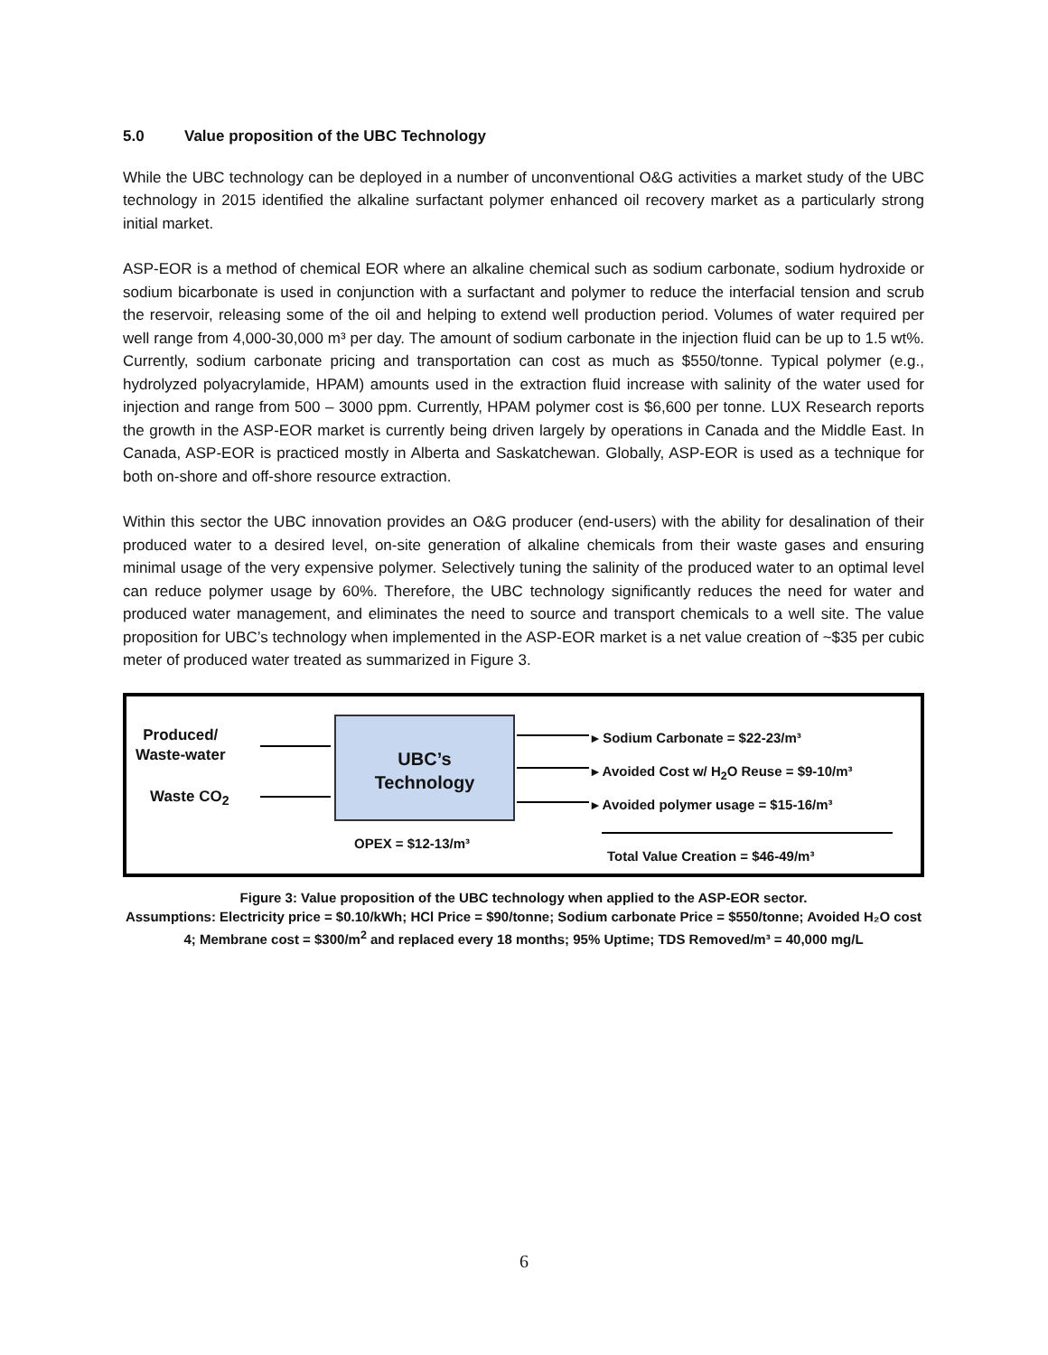5.0 Value proposition of the UBC Technology
While the UBC technology can be deployed in a number of unconventional O&G activities a market study of the UBC technology in 2015 identified the alkaline surfactant polymer enhanced oil recovery market as a particularly strong initial market.
ASP-EOR is a method of chemical EOR where an alkaline chemical such as sodium carbonate, sodium hydroxide or sodium bicarbonate is used in conjunction with a surfactant and polymer to reduce the interfacial tension and scrub the reservoir, releasing some of the oil and helping to extend well production period. Volumes of water required per well range from 4,000-30,000 m³ per day. The amount of sodium carbonate in the injection fluid can be up to 1.5 wt%. Currently, sodium carbonate pricing and transportation can cost as much as $550/tonne. Typical polymer (e.g., hydrolyzed polyacrylamide, HPAM) amounts used in the extraction fluid increase with salinity of the water used for injection and range from 500 – 3000 ppm. Currently, HPAM polymer cost is $6,600 per tonne. LUX Research reports the growth in the ASP-EOR market is currently being driven largely by operations in Canada and the Middle East. In Canada, ASP-EOR is practiced mostly in Alberta and Saskatchewan. Globally, ASP-EOR is used as a technique for both on-shore and off-shore resource extraction.
Within this sector the UBC innovation provides an O&G producer (end-users) with the ability for desalination of their produced water to a desired level, on-site generation of alkaline chemicals from their waste gases and ensuring minimal usage of the very expensive polymer. Selectively tuning the salinity of the produced water to an optimal level can reduce polymer usage by 60%. Therefore, the UBC technology significantly reduces the need for water and produced water management, and eliminates the need to source and transport chemicals to a well site. The value proposition for UBC’s technology when implemented in the ASP-EOR market is a net value creation of ~$35 per cubic meter of produced water treated as summarized in Figure 3.
Produced/
Waste-water
Waste CO<sub>2</sub>
UBC’s
Technology
OPEX = $12-13/m³
▸ Sodium Carbonate = $22-23/m³
▸ Avoided Cost w/ H<sub>2</sub>O Reuse = $9-10/m³
▸ Avoided polymer usage = $15-16/m³
Total Value Creation = $46-49/m³
Figure 3: Value proposition of the UBC technology when applied to the ASP-EOR sector.
Assumptions: Electricity price = $0.10/kWh; HCl Price = $90/tonne; Sodium carbonate Price = $550/tonne; Avoided H₂O cost 4; Membrane cost = $300/m<sup>2</sup> and replaced every 18 months; 95% Uptime; TDS Removed/m³ = 40,000 mg/L
6